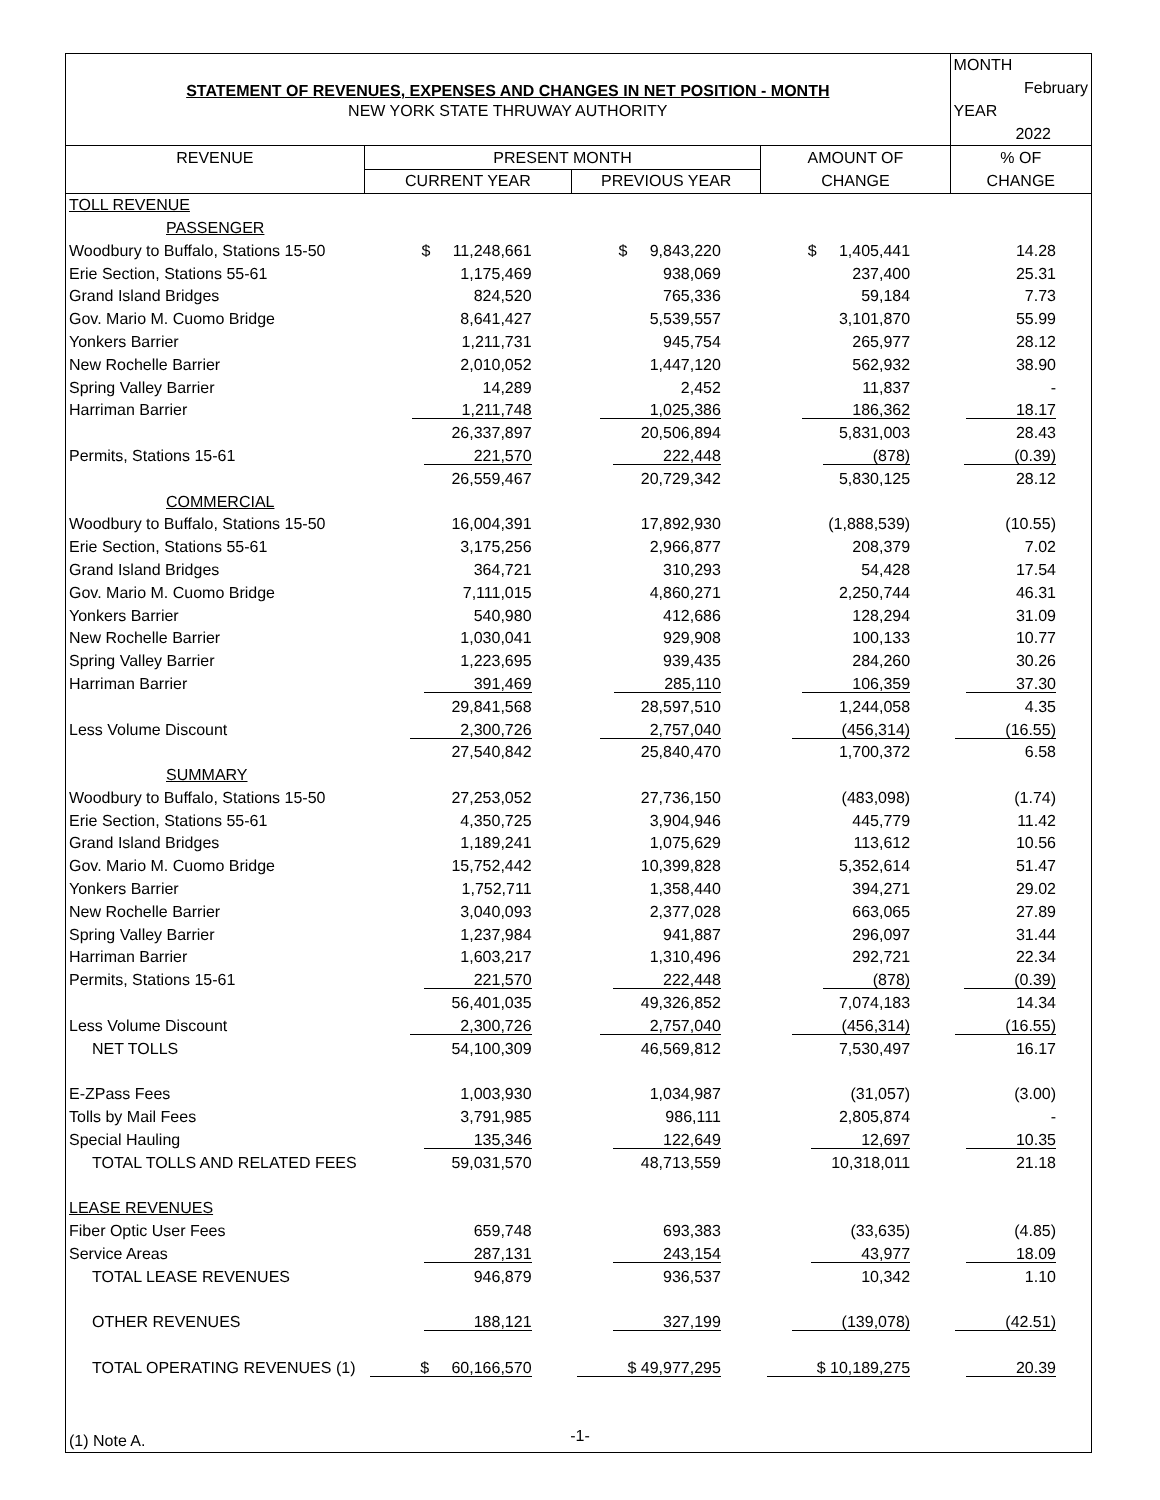| STATEMENT OF REVENUES, EXPENSES AND CHANGES IN NET POSITION - MONTH | | | | MONTH |
| | | | | February |
| NEW YORK STATE THRUWAY AUTHORITY | | | | YEAR |
| | | | | 2022 |
| REVENUE | PRESENT MONTH | | AMOUNT OF | % OF |
| | CURRENT YEAR | PREVIOUS YEAR | CHANGE | CHANGE |
| TOLL REVENUE | | | | |
| PASSENGER | | | | |
| Woodbury to Buffalo, Stations 15-50 | $ 11,248,661 | $ 9,843,220 | $ 1,405,441 | 14.28 |
| Erie Section, Stations 55-61 | 1,175,469 | 938,069 | 237,400 | 25.31 |
| Grand Island Bridges | 824,520 | 765,336 | 59,184 | 7.73 |
| Gov. Mario M. Cuomo Bridge | 8,641,427 | 5,539,557 | 3,101,870 | 55.99 |
| Yonkers Barrier | 1,211,731 | 945,754 | 265,977 | 28.12 |
| New Rochelle Barrier | 2,010,052 | 1,447,120 | 562,932 | 38.90 |
| Spring Valley Barrier | 14,289 | 2,452 | 11,837 | - |
| Harriman Barrier | 1,211,748 | 1,025,386 | 186,362 | 18.17 |
| | 26,337,897 | 20,506,894 | 5,831,003 | 28.43 |
| Permits, Stations 15-61 | 221,570 | 222,448 | (878) | (0.39) |
| | 26,559,467 | 20,729,342 | 5,830,125 | 28.12 |
| COMMERCIAL | | | | |
| Woodbury to Buffalo, Stations 15-50 | 16,004,391 | 17,892,930 | (1,888,539) | (10.55) |
| Erie Section, Stations 55-61 | 3,175,256 | 2,966,877 | 208,379 | 7.02 |
| Grand Island Bridges | 364,721 | 310,293 | 54,428 | 17.54 |
| Gov. Mario M. Cuomo Bridge | 7,111,015 | 4,860,271 | 2,250,744 | 46.31 |
| Yonkers Barrier | 540,980 | 412,686 | 128,294 | 31.09 |
| New Rochelle Barrier | 1,030,041 | 929,908 | 100,133 | 10.77 |
| Spring Valley Barrier | 1,223,695 | 939,435 | 284,260 | 30.26 |
| Harriman Barrier | 391,469 | 285,110 | 106,359 | 37.30 |
| | 29,841,568 | 28,597,510 | 1,244,058 | 4.35 |
| Less Volume Discount | 2,300,726 | 2,757,040 | (456,314) | (16.55) |
| | 27,540,842 | 25,840,470 | 1,700,372 | 6.58 |
| SUMMARY | | | | |
| Woodbury to Buffalo, Stations 15-50 | 27,253,052 | 27,736,150 | (483,098) | (1.74) |
| Erie Section, Stations 55-61 | 4,350,725 | 3,904,946 | 445,779 | 11.42 |
| Grand Island Bridges | 1,189,241 | 1,075,629 | 113,612 | 10.56 |
| Gov. Mario M. Cuomo Bridge | 15,752,442 | 10,399,828 | 5,352,614 | 51.47 |
| Yonkers Barrier | 1,752,711 | 1,358,440 | 394,271 | 29.02 |
| New Rochelle Barrier | 3,040,093 | 2,377,028 | 663,065 | 27.89 |
| Spring Valley Barrier | 1,237,984 | 941,887 | 296,097 | 31.44 |
| Harriman Barrier | 1,603,217 | 1,310,496 | 292,721 | 22.34 |
| Permits, Stations 15-61 | 221,570 | 222,448 | (878) | (0.39) |
| | 56,401,035 | 49,326,852 | 7,074,183 | 14.34 |
| Less Volume Discount | 2,300,726 | 2,757,040 | (456,314) | (16.55) |
| NET TOLLS | 54,100,309 | 46,569,812 | 7,530,497 | 16.17 |
| E-ZPass Fees | 1,003,930 | 1,034,987 | (31,057) | (3.00) |
| Tolls by Mail Fees | 3,791,985 | 986,111 | 2,805,874 | - |
| Special Hauling | 135,346 | 122,649 | 12,697 | 10.35 |
| TOTAL TOLLS AND RELATED FEES | 59,031,570 | 48,713,559 | 10,318,011 | 21.18 |
| LEASE REVENUES | | | | |
| Fiber Optic User Fees | 659,748 | 693,383 | (33,635) | (4.85) |
| Service Areas | 287,131 | 243,154 | 43,977 | 18.09 |
| TOTAL LEASE REVENUES | 946,879 | 936,537 | 10,342 | 1.10 |
| OTHER REVENUES | 188,121 | 327,199 | (139,078) | (42.51) |
| TOTAL OPERATING REVENUES (1) | $ 60,166,570 | $ 49,977,295 | $ 10,189,275 | 20.39 |
| (1) Note A. | | | | |
-1-